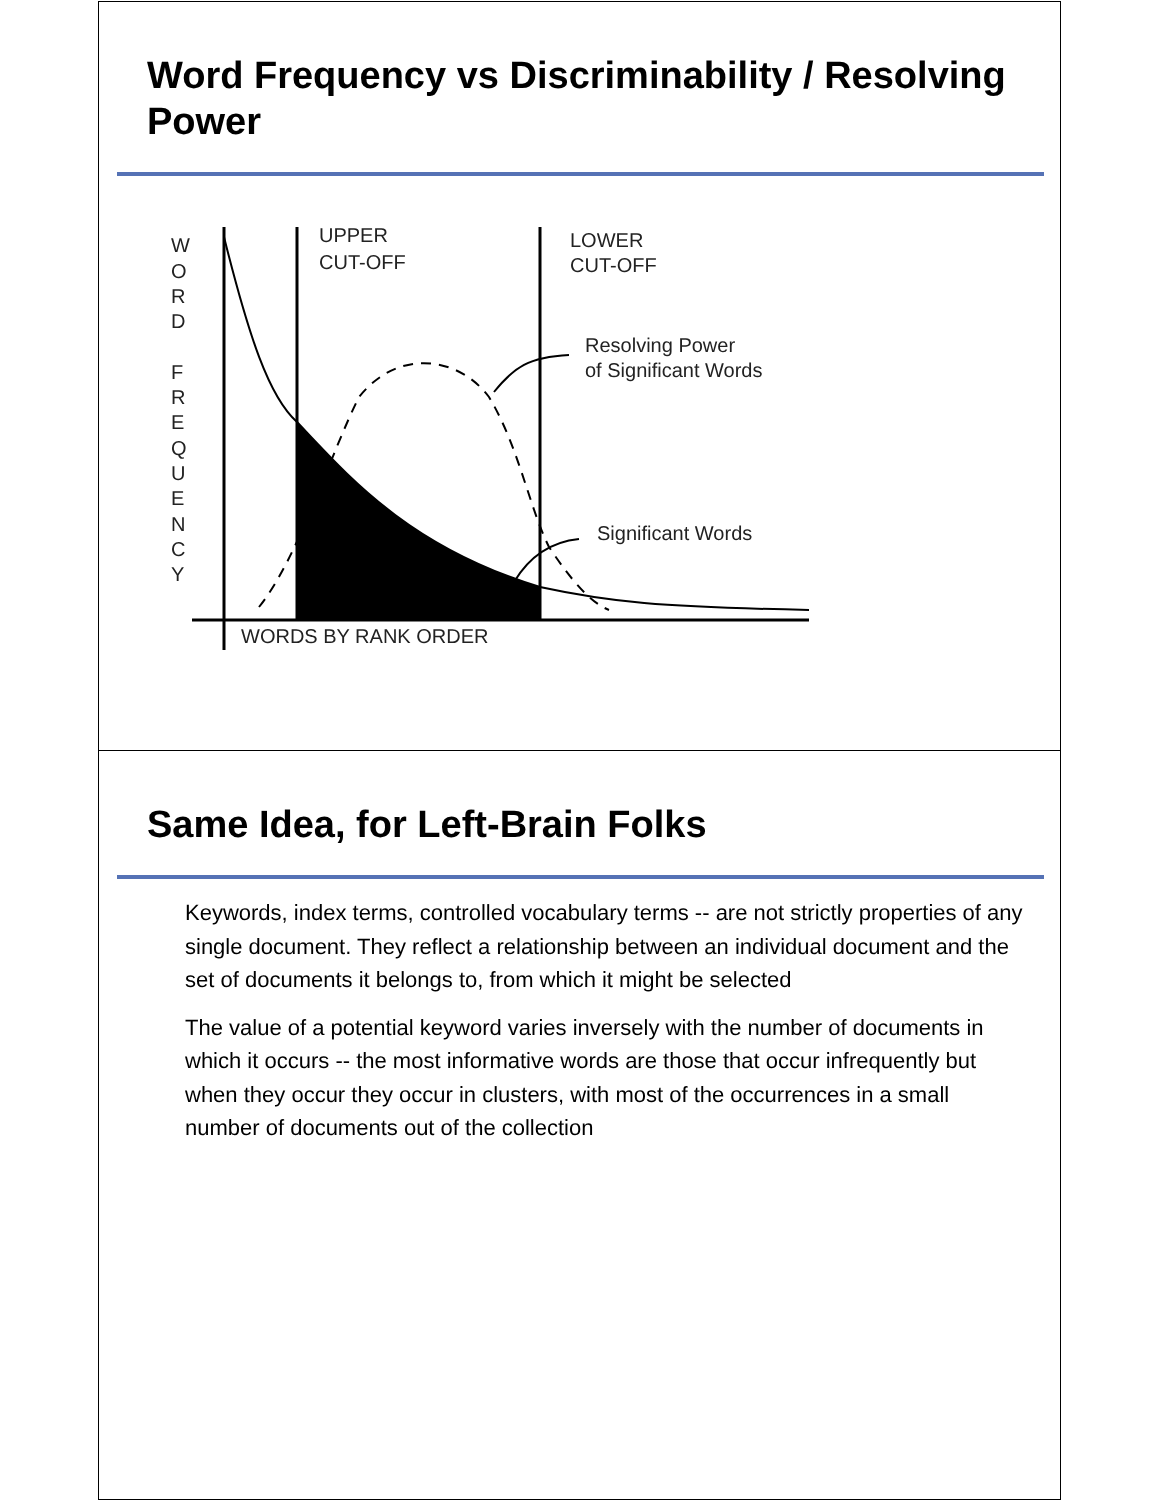Word Frequency vs Discriminability / Resolving Power
W
O
R
D
F
R
E
Q
U
E
N
C
Y
UPPER
CUT-OFF
LOWER
CUT-OFF
Resolving Power
of Significant Words
Significant Words
WORDS BY RANK ORDER
Same Idea, for Left-Brain Folks
Keywords, index terms, controlled vocabulary terms -- are not strictly properties of any single document. They reflect a relationship between an individual document and the set of documents it belongs to, from which it might be selected
The value of a potential keyword varies inversely with the number of documents in which it occurs -- the most informative words are those that occur infrequently but when they occur they occur in clusters, with most of the occurrences in a small number of documents out of the collection